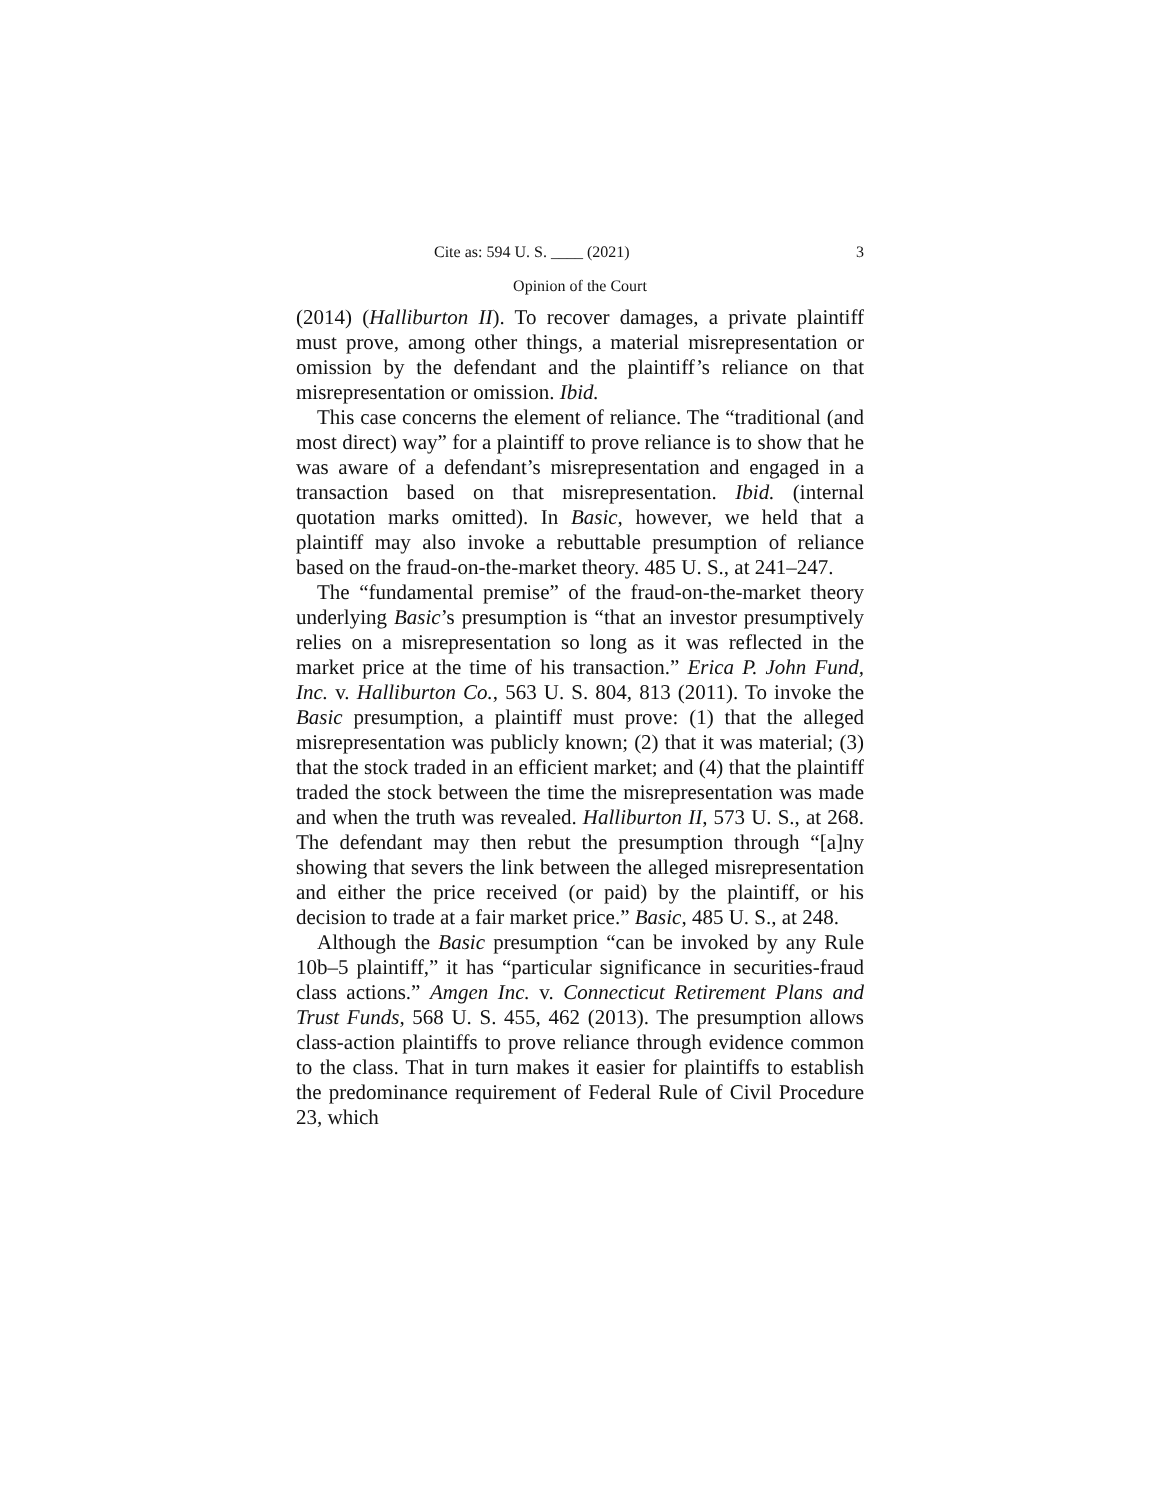Cite as: 594 U. S. ____ (2021) 3
Opinion of the Court
(2014) (Halliburton II). To recover damages, a private plaintiff must prove, among other things, a material misrepresentation or omission by the defendant and the plaintiff’s reliance on that misrepresentation or omission. Ibid.
This case concerns the element of reliance. The “traditional (and most direct) way” for a plaintiff to prove reliance is to show that he was aware of a defendant’s misrepresentation and engaged in a transaction based on that misrepresentation. Ibid. (internal quotation marks omitted). In Basic, however, we held that a plaintiff may also invoke a rebuttable presumption of reliance based on the fraud-on-the-market theory. 485 U. S., at 241–247.
The “fundamental premise” of the fraud-on-the-market theory underlying Basic’s presumption is “that an investor presumptively relies on a misrepresentation so long as it was reflected in the market price at the time of his transaction.” Erica P. John Fund, Inc. v. Halliburton Co., 563 U. S. 804, 813 (2011). To invoke the Basic presumption, a plaintiff must prove: (1) that the alleged misrepresentation was publicly known; (2) that it was material; (3) that the stock traded in an efficient market; and (4) that the plaintiff traded the stock between the time the misrepresentation was made and when the truth was revealed. Halliburton II, 573 U. S., at 268. The defendant may then rebut the presumption through “[a]ny showing that severs the link between the alleged misrepresentation and either the price received (or paid) by the plaintiff, or his decision to trade at a fair market price.” Basic, 485 U. S., at 248.
Although the Basic presumption “can be invoked by any Rule 10b–5 plaintiff,” it has “particular significance in securities-fraud class actions.” Amgen Inc. v. Connecticut Retirement Plans and Trust Funds, 568 U. S. 455, 462 (2013). The presumption allows class-action plaintiffs to prove reliance through evidence common to the class. That in turn makes it easier for plaintiffs to establish the predominance requirement of Federal Rule of Civil Procedure 23, which